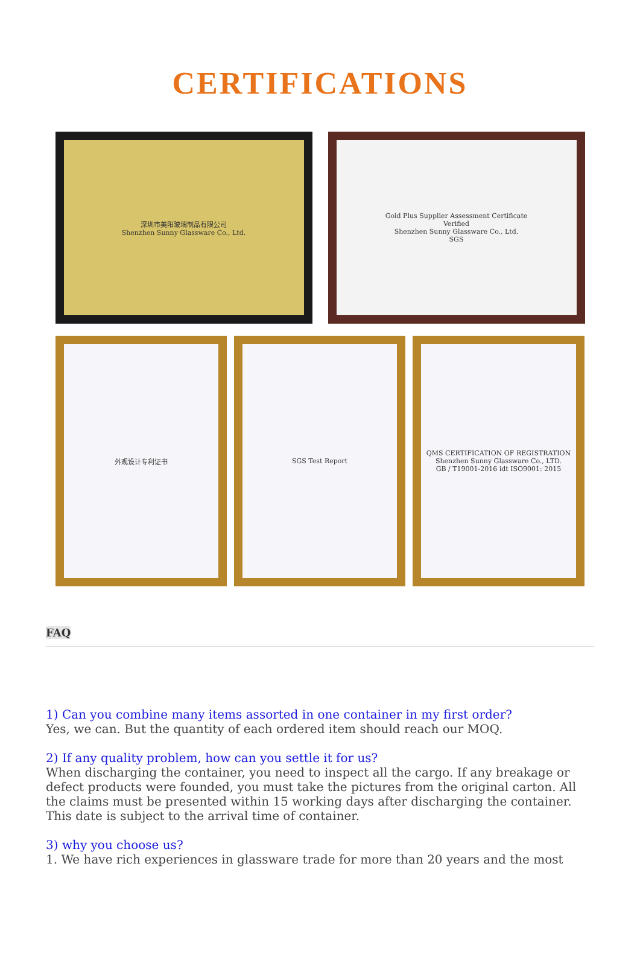CERTIFICATIONS
深圳市美阳玻璃制品有限公司
Shenzhen Sunny Glassware Co., Ltd.
Gold Plus Supplier Assessment Certificate
Verified
Shenzhen Sunny Glassware Co., Ltd.
SGS
外观设计专利证书 SGS Test Report QMS CERTIFICATION OF REGISTRATION
Shenzhen Sunny Glassware Co., LTD.
GB / T19001-2016 idt ISO9001: 2015
FAQ
1) Can you combine many items assorted in one container in my first order?
Yes, we can. But the quantity of each ordered item should reach our MOQ.
2) If any quality problem, how can you settle it for us?
When discharging the container, you need to inspect all the cargo. If any breakage or defect products were founded, you must take the pictures from the original carton. All the claims must be presented within 15 working days after discharging the container. This date is subject to the arrival time of container.
3) why you choose us?
1. We have rich experiences in glassware trade for more than 20 years and the most